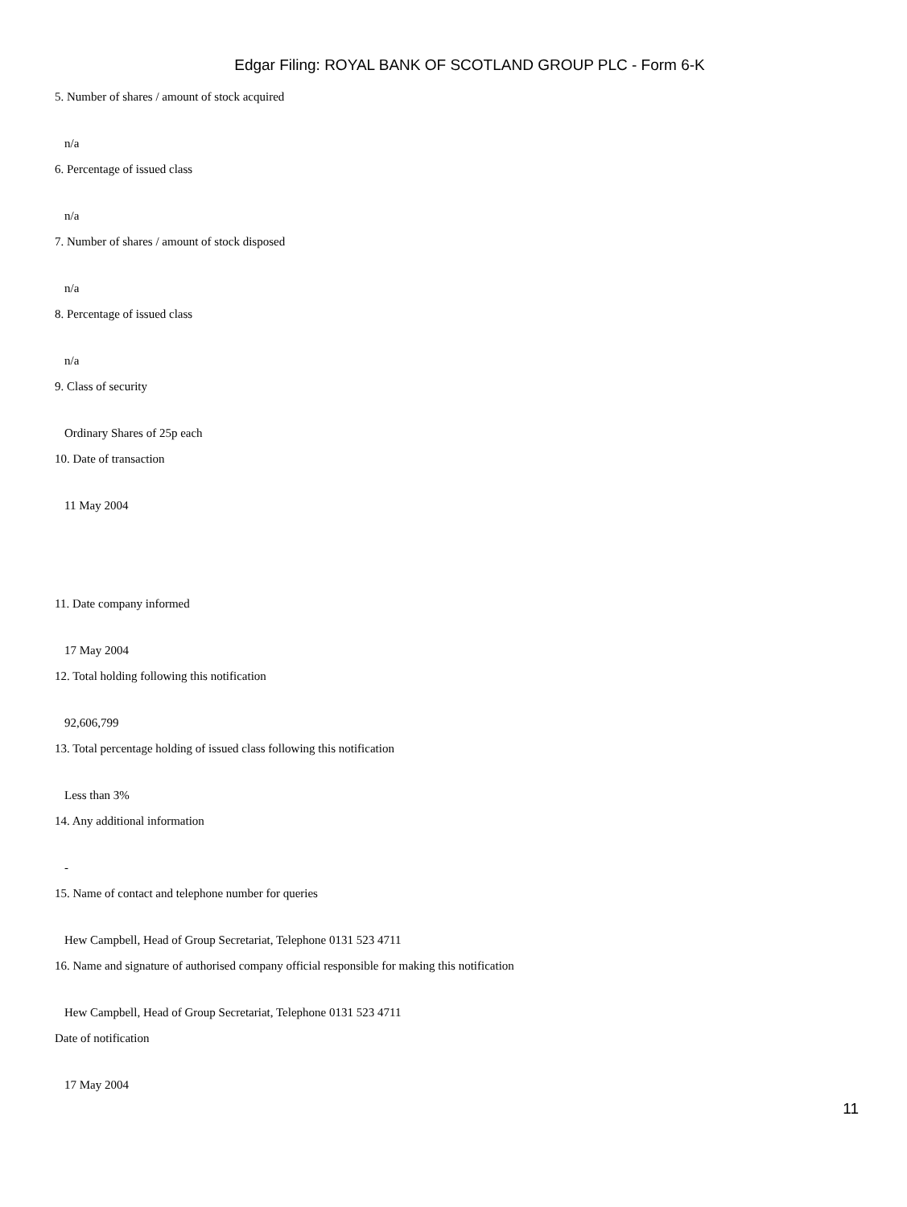Edgar Filing: ROYAL BANK OF SCOTLAND GROUP PLC - Form 6-K
5. Number of shares / amount of stock acquired
n/a
6. Percentage of issued class
n/a
7. Number of shares / amount of stock disposed
n/a
8. Percentage of issued class
n/a
9. Class of security
Ordinary Shares of 25p each
10. Date of transaction
11 May 2004
11. Date company informed
17 May 2004
12. Total holding following this notification
92,606,799
13. Total percentage holding of issued class following this notification
Less than 3%
14. Any additional information
-
15. Name of contact and telephone number for queries
Hew Campbell, Head of Group Secretariat, Telephone 0131 523 4711
16. Name and signature of authorised company official responsible for making this notification
Hew Campbell, Head of Group Secretariat, Telephone 0131 523 4711
Date of notification
17 May 2004
11